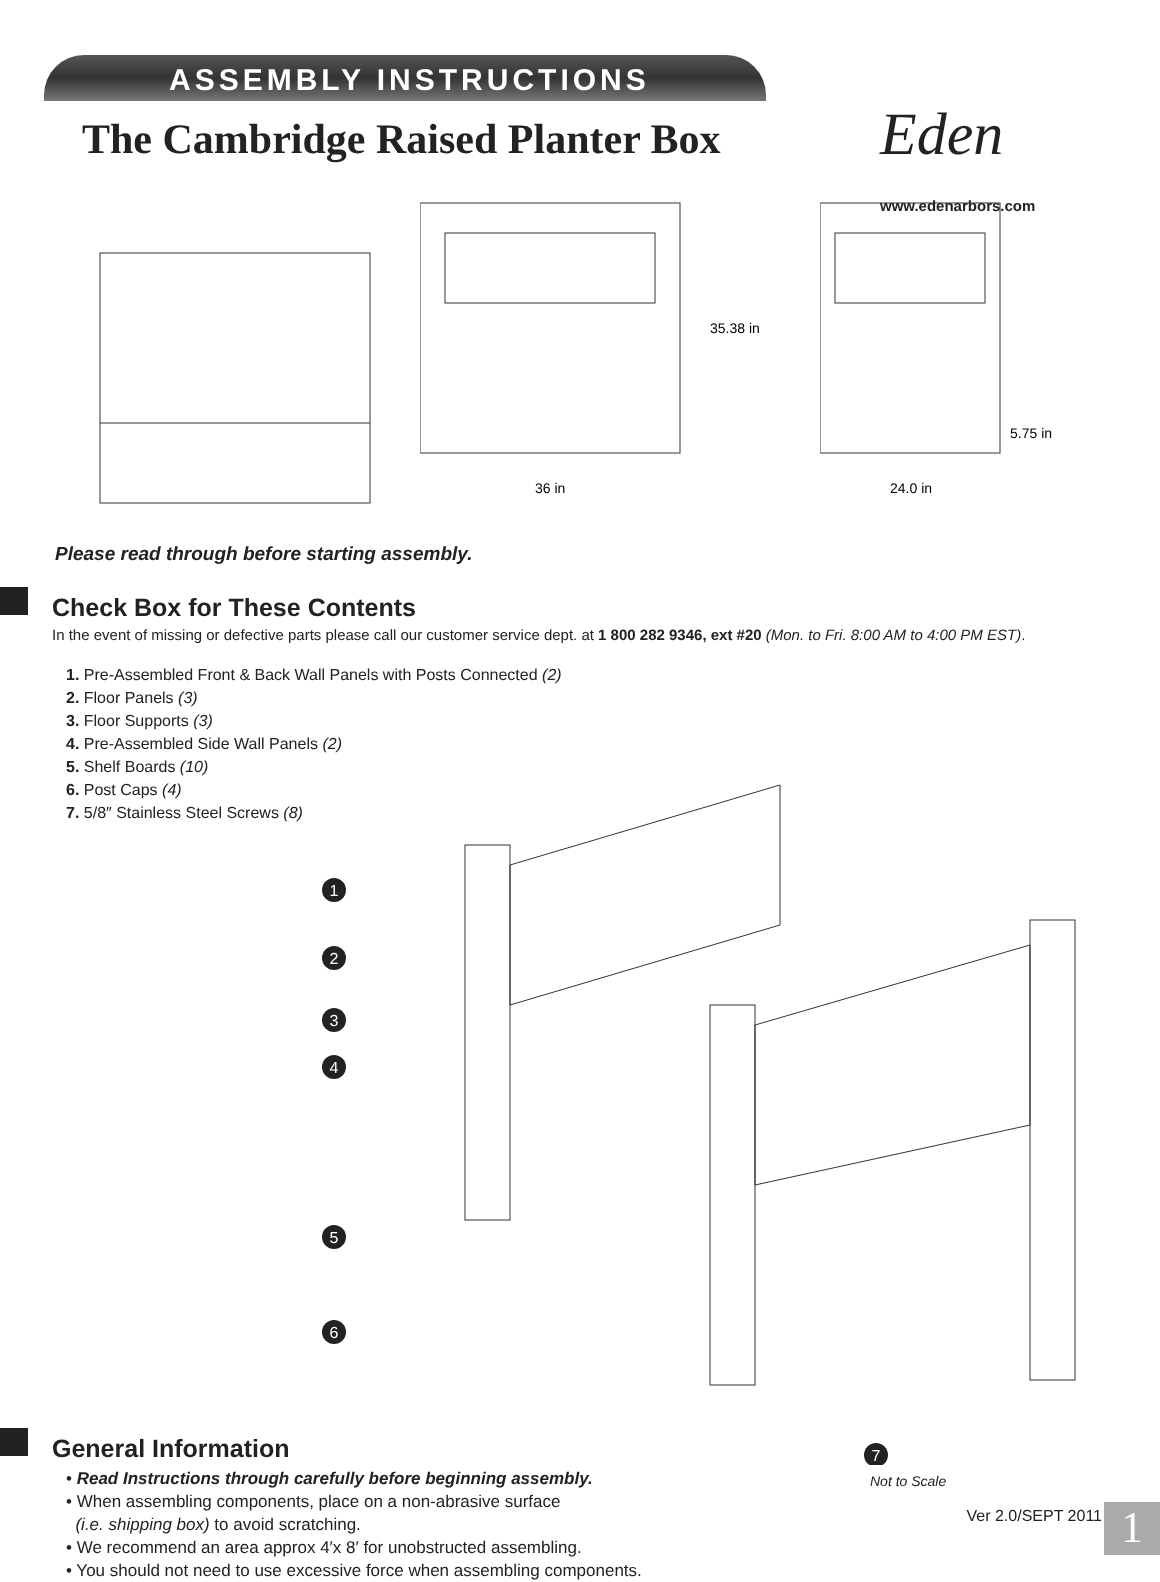ASSEMBLY INSTRUCTIONS
Eden
www.edenarbors.com
The Cambridge Raised Planter Box
35.38 in
36 in
5.75 in
24.0 in
Please read through before starting assembly.
Check Box for These Contents
In the event of missing or defective parts please call our customer service dept. at 1 800 282 9346, ext #20 (Mon. to Fri. 8:00 AM to 4:00 PM EST).
1. Pre-Assembled Front & Back Wall Panels with Posts Connected (2)
2. Floor Panels (3)
3. Floor Supports (3)
4. Pre-Assembled Side Wall Panels (2)
5. Shelf Boards (10)
6. Post Caps (4)
7. 5/8″ Stainless Steel Screws (8)
1
2
3
4
5
6
7
General Information
• Read Instructions through carefully before beginning assembly.
• When assembling components, place on a non-abrasive surface
(i.e. shipping box) to avoid scratching.
• We recommend an area approx 4′x 8′ for unobstructed assembling.
• You should not need to use excessive force when assembling components.
Not to Scale
Ver 2.0/SEPT 2011 1